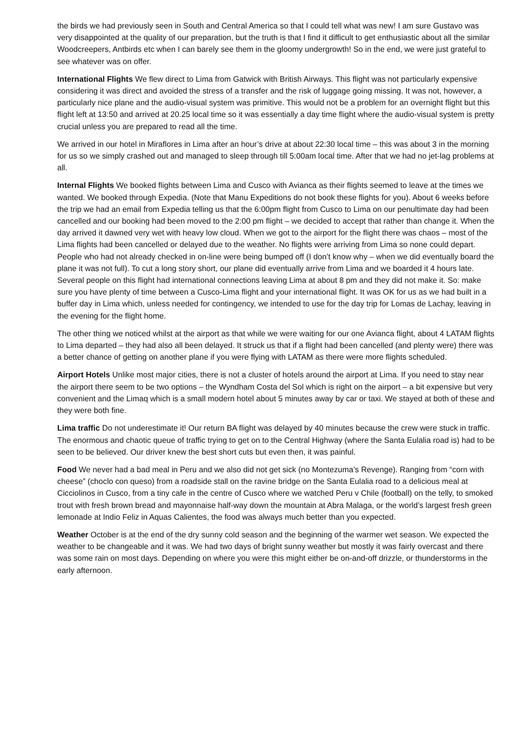the birds we had previously seen in South and Central America so that I could tell what was new! I am sure Gustavo was very disappointed at the quality of our preparation, but the truth is that I find it difficult to get enthusiastic about all the similar Woodcreepers, Antbirds etc when I can barely see them in the gloomy undergrowth! So in the end, we were just grateful to see whatever was on offer.
International Flights We flew direct to Lima from Gatwick with British Airways. This flight was not particularly expensive considering it was direct and avoided the stress of a transfer and the risk of luggage going missing. It was not, however, a particularly nice plane and the audio-visual system was primitive. This would not be a problem for an overnight flight but this flight left at 13:50 and arrived at 20.25 local time so it was essentially a day time flight where the audio-visual system is pretty crucial unless you are prepared to read all the time.
We arrived in our hotel in Miraflores in Lima after an hour’s drive at about 22:30 local time – this was about 3 in the morning for us so we simply crashed out and managed to sleep through till 5:00am local time. After that we had no jet-lag problems at all.
Internal Flights We booked flights between Lima and Cusco with Avianca as their flights seemed to leave at the times we wanted. We booked through Expedia. (Note that Manu Expeditions do not book these flights for you). About 6 weeks before the trip we had an email from Expedia telling us that the 6:00pm flight from Cusco to Lima on our penultimate day had been cancelled and our booking had been moved to the 2:00 pm flight – we decided to accept that rather than change it. When the day arrived it dawned very wet with heavy low cloud. When we got to the airport for the flight there was chaos – most of the Lima flights had been cancelled or delayed due to the weather. No flights were arriving from Lima so none could depart. People who had not already checked in on-line were being bumped off (I don’t know why – when we did eventually board the plane it was not full). To cut a long story short, our plane did eventually arrive from Lima and we boarded it 4 hours late. Several people on this flight had international connections leaving Lima at about 8 pm and they did not make it. So: make sure you have plenty of time between a Cusco-Lima flight and your international flight. It was OK for us as we had built in a buffer day in Lima which, unless needed for contingency, we intended to use for the day trip for Lomas de Lachay, leaving in the evening for the flight home.
The other thing we noticed whilst at the airport as that while we were waiting for our one Avianca flight, about 4 LATAM flights to Lima departed – they had also all been delayed. It struck us that if a flight had been cancelled (and plenty were) there was a better chance of getting on another plane if you were flying with LATAM as there were more flights scheduled.
Airport Hotels Unlike most major cities, there is not a cluster of hotels around the airport at Lima. If you need to stay near the airport there seem to be two options – the Wyndham Costa del Sol which is right on the airport – a bit expensive but very convenient and the Limaq which is a small modern hotel about 5 minutes away by car or taxi. We stayed at both of these and they were both fine.
Lima traffic Do not underestimate it! Our return BA flight was delayed by 40 minutes because the crew were stuck in traffic. The enormous and chaotic queue of traffic trying to get on to the Central Highway (where the Santa Eulalia road is) had to be seen to be believed. Our driver knew the best short cuts but even then, it was painful.
Food We never had a bad meal in Peru and we also did not get sick (no Montezuma’s Revenge). Ranging from “corn with cheese” (choclo con queso) from a roadside stall on the ravine bridge on the Santa Eulalia road to a delicious meal at Cicciolinos in Cusco, from a tiny cafe in the centre of Cusco where we watched Peru v Chile (football) on the telly, to smoked trout with fresh brown bread and mayonnaise half-way down the mountain at Abra Malaga, or the world’s largest fresh green lemonade at Indio Feliz in Aquas Calientes, the food was always much better than you expected.
Weather October is at the end of the dry sunny cold season and the beginning of the warmer wet season. We expected the weather to be changeable and it was. We had two days of bright sunny weather but mostly it was fairly overcast and there was some rain on most days. Depending on where you were this might either be on-and-off drizzle, or thunderstorms in the early afternoon.